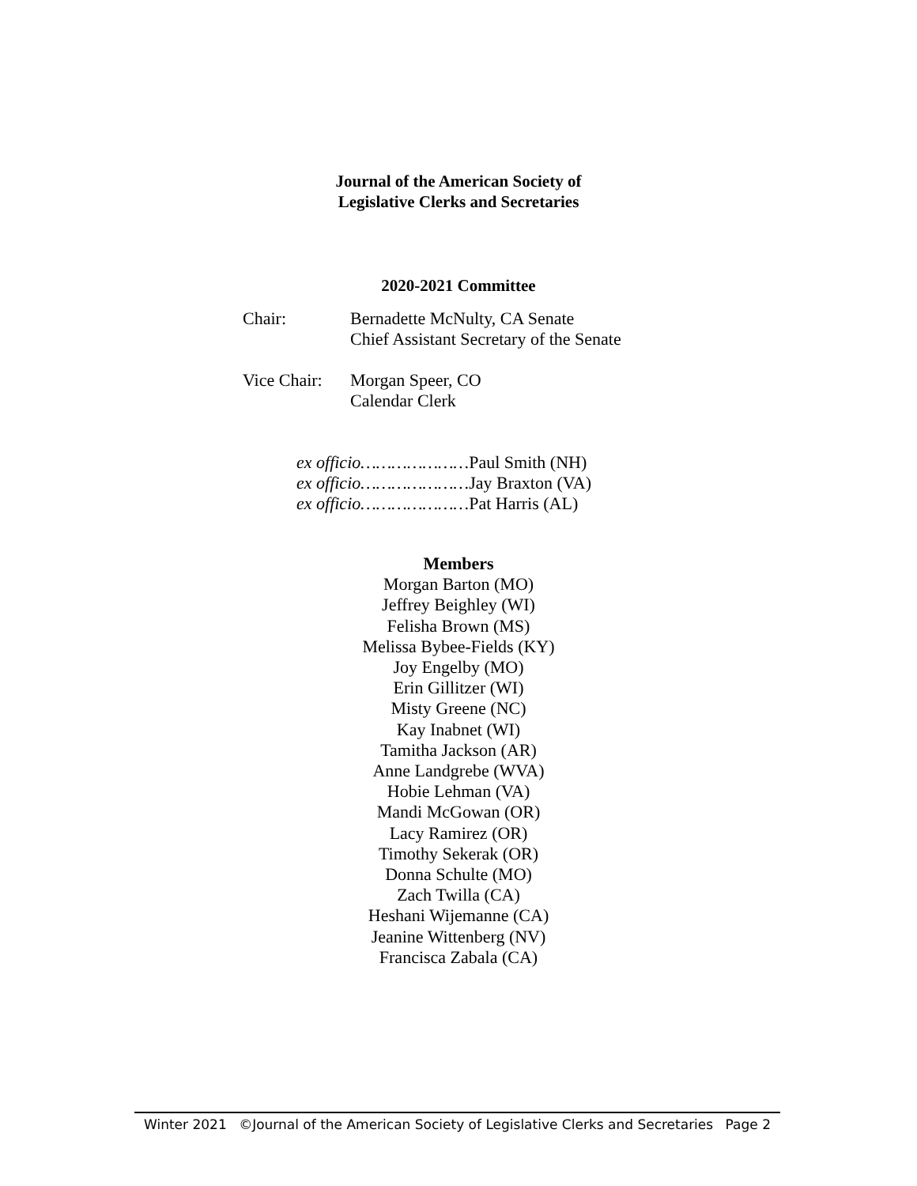Journal of the American Society of
Legislative Clerks and Secretaries
2020-2021 Committee
Chair: Bernadette McNulty, CA Senate
Chief Assistant Secretary of the Senate
Vice Chair:
Morgan Speer, CO
Calendar Clerk
ex officio…………………Paul Smith (NH)
ex officio…………………Jay Braxton (VA)
ex officio…………………Pat Harris (AL)
Members
Morgan Barton (MO)
Jeffrey Beighley (WI)
Felisha Brown (MS)
Melissa Bybee-Fields (KY)
Joy Engelby (MO)
Erin Gillitzer (WI)
Misty Greene (NC)
Kay Inabnet (WI)
Tamitha Jackson (AR)
Anne Landgrebe (WVA)
Hobie Lehman (VA)
Mandi McGowan (OR)
Lacy Ramirez (OR)
Timothy Sekerak (OR)
Donna Schulte (MO)
Zach Twilla (CA)
Heshani Wijemanne (CA)
Jeanine Wittenberg (NV)
Francisca Zabala (CA)
Winter 2021 ©Journal of the American Society of Legislative Clerks and Secretaries Page 2